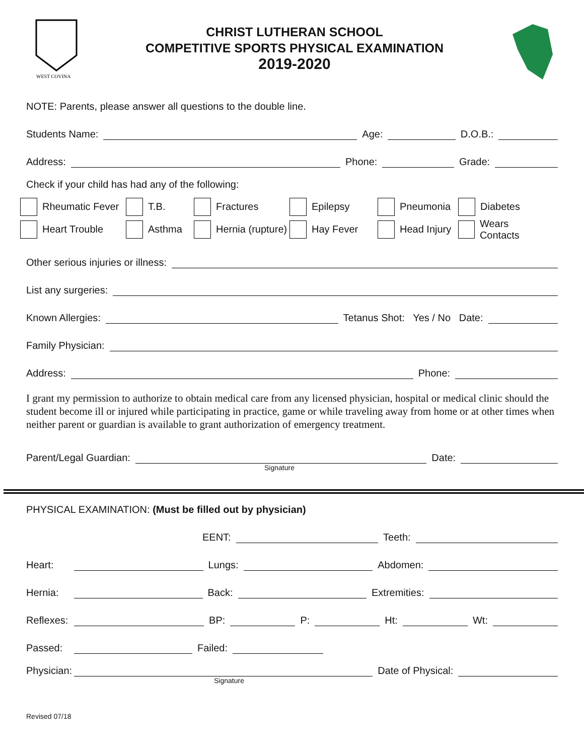WEST COVINA
CHRIST LUTHERAN SCHOOL
COMPETITIVE SPORTS PHYSICAL EXAMINATION
2019-2020
NOTE: Parents, please answer all questions to the double line.
Students Name: Age: D.O.B.:
Address: Phone: Grade:
Check if your child has had any of the following:
Rheumatic Fever
T.B.
Fractures
Epilepsy
Pneumonia
Diabetes
Heart Trouble
Asthma
Hernia (rupture)
Hay Fever
Head Injury
Wears Contacts
Other serious injuries or illness:
List any surgeries:
Known Allergies: Tetanus Shot: Yes / No Date:
Family Physician:
Address: Phone:
I grant my permission to authorize to obtain medical care from any licensed physician, hospital or medical clinic should the student become ill or injured while participating in practice, game or while traveling away from home or at other times when neither parent or guardian is available to grant authorization of emergency treatment.
Parent/Legal Guardian: Date:
Signature
PHYSICAL EXAMINATION: (Must be filled out by physician)
EENT: Teeth:
Heart: Lungs: Abdomen:
Hernia: Back: Extremities:
Reflexes: BP: P: Ht: Wt:
Passed: Failed:
Physician: Date of Physical:
Signature
Revised 07/18